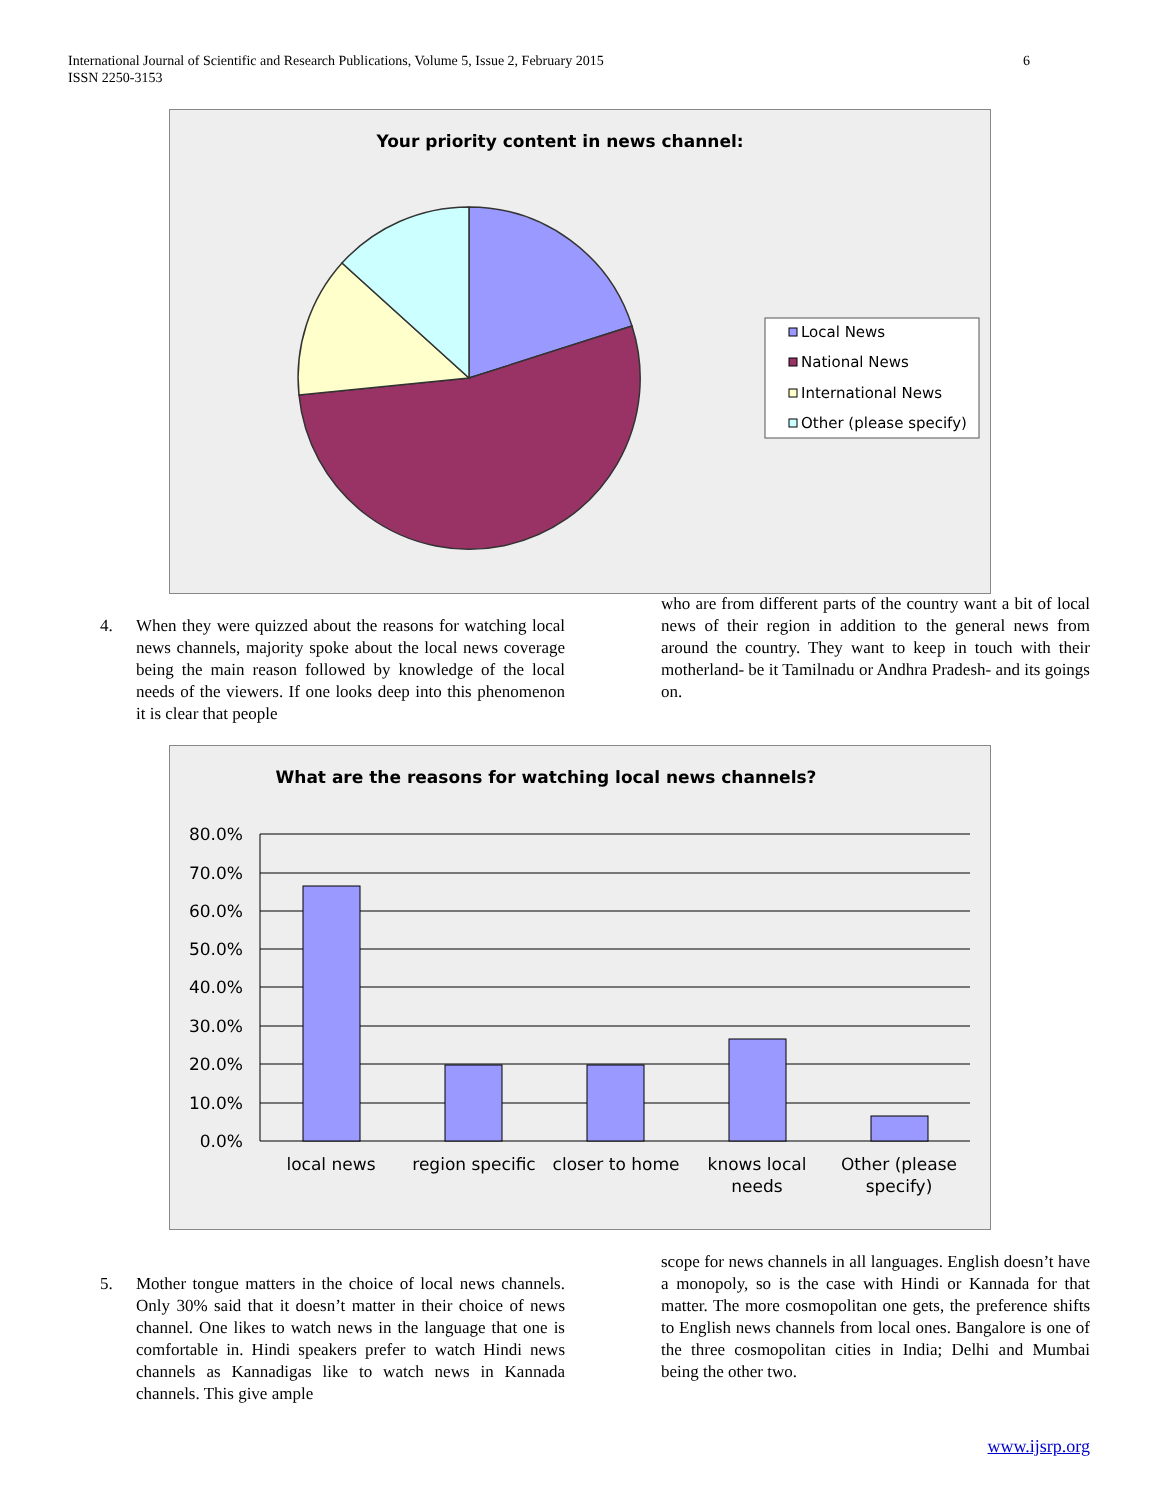6 International Journal of Scientific and Research Publications, Volume 5, Issue 2, February 2015
ISSN 2250-3153
Your priority content in news channel:
Local News
National News
International News
Other (please specify)
4. When they were quizzed about the reasons for watching local news channels, majority spoke about the local news coverage being the main reason followed by knowledge of the local needs of the viewers. If one looks deep into this phenomenon it is clear that people
who are from different parts of the country want a bit of local news of their region in addition to the general news from around the country. They want to keep in touch with their motherland- be it Tamilnadu or Andhra Pradesh- and its goings on.
What are the reasons for watching local news channels?
80.0%
70.0%
60.0%
50.0%
40.0%
30.0%
20.0%
10.0%
0.0%
local news
region specific
closer to home
knows local
needs
Other (please
specify)
5. Mother tongue matters in the choice of local news channels. Only 30% said that it doesn’t matter in their choice of news channel. One likes to watch news in the language that one is comfortable in. Hindi speakers prefer to watch Hindi news channels as Kannadigas like to watch news in Kannada channels. This give ample
scope for news channels in all languages. English doesn’t have a monopoly, so is the case with Hindi or Kannada for that matter. The more cosmopolitan one gets, the preference shifts to English news channels from local ones. Bangalore is one of the three cosmopolitan cities in India; Delhi and Mumbai being the other two.
www.ijsrp.org